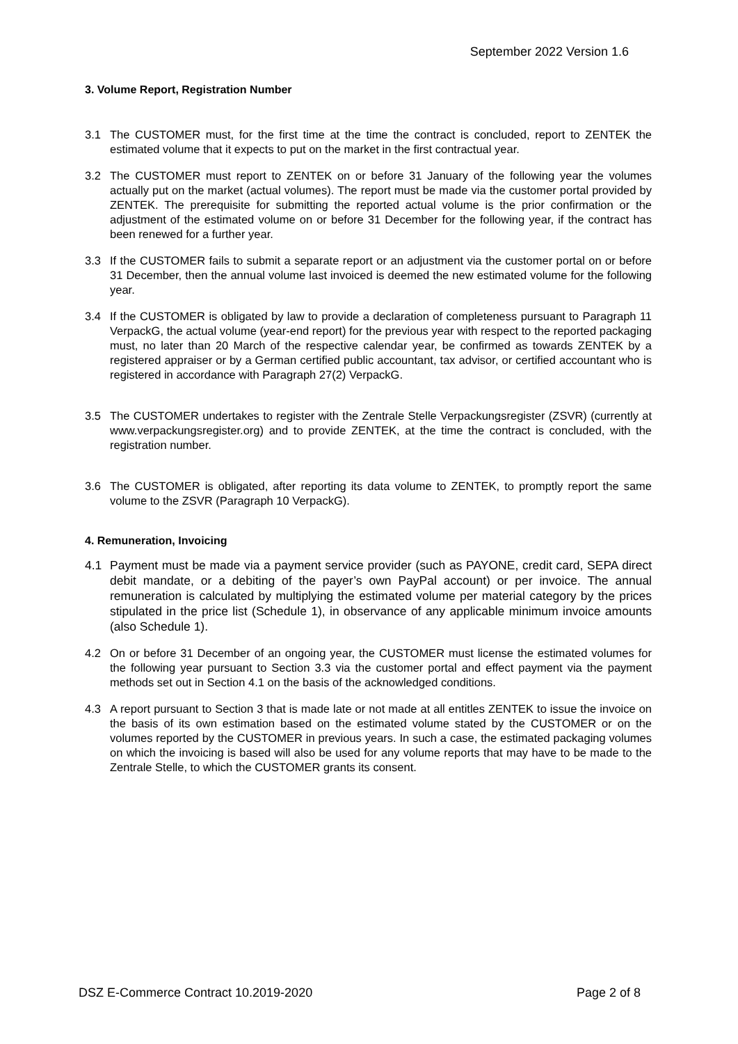September 2022 Version 1.6
3. Volume Report, Registration Number
3.1 The CUSTOMER must, for the first time at the time the contract is concluded, report to ZENTEK the estimated volume that it expects to put on the market in the first contractual year.
3.2 The CUSTOMER must report to ZENTEK on or before 31 January of the following year the volumes actually put on the market (actual volumes). The report must be made via the customer portal provided by ZENTEK. The prerequisite for submitting the reported actual volume is the prior confirmation or the adjustment of the estimated volume on or before 31 December for the following year, if the contract has been renewed for a further year.
3.3 If the CUSTOMER fails to submit a separate report or an adjustment via the customer portal on or before 31 December, then the annual volume last invoiced is deemed the new estimated volume for the following year.
3.4 If the CUSTOMER is obligated by law to provide a declaration of completeness pursuant to Paragraph 11 VerpackG, the actual volume (year-end report) for the previous year with respect to the reported packaging must, no later than 20 March of the respective calendar year, be confirmed as towards ZENTEK by a registered appraiser or by a German certified public accountant, tax advisor, or certified accountant who is registered in accordance with Paragraph 27(2) VerpackG.
3.5 The CUSTOMER undertakes to register with the Zentrale Stelle Verpackungsregister (ZSVR) (currently at www.verpackungsregister.org) and to provide ZENTEK, at the time the contract is concluded, with the registration number.
3.6 The CUSTOMER is obligated, after reporting its data volume to ZENTEK, to promptly report the same volume to the ZSVR (Paragraph 10 VerpackG).
4. Remuneration, Invoicing
4.1 Payment must be made via a payment service provider (such as PAYONE, credit card, SEPA direct debit mandate, or a debiting of the payer’s own PayPal account) or per invoice. The annual remuneration is calculated by multiplying the estimated volume per material category by the prices stipulated in the price list (Schedule 1), in observance of any applicable minimum invoice amounts (also Schedule 1).
4.2 On or before 31 December of an ongoing year, the CUSTOMER must license the estimated volumes for the following year pursuant to Section 3.3 via the customer portal and effect payment via the payment methods set out in Section 4.1 on the basis of the acknowledged conditions.
4.3 A report pursuant to Section 3 that is made late or not made at all entitles ZENTEK to issue the invoice on the basis of its own estimation based on the estimated volume stated by the CUSTOMER or on the volumes reported by the CUSTOMER in previous years. In such a case, the estimated packaging volumes on which the invoicing is based will also be used for any volume reports that may have to be made to the Zentrale Stelle, to which the CUSTOMER grants its consent.
DSZ E-Commerce Contract 10.2019-2020 Page 2 of 8